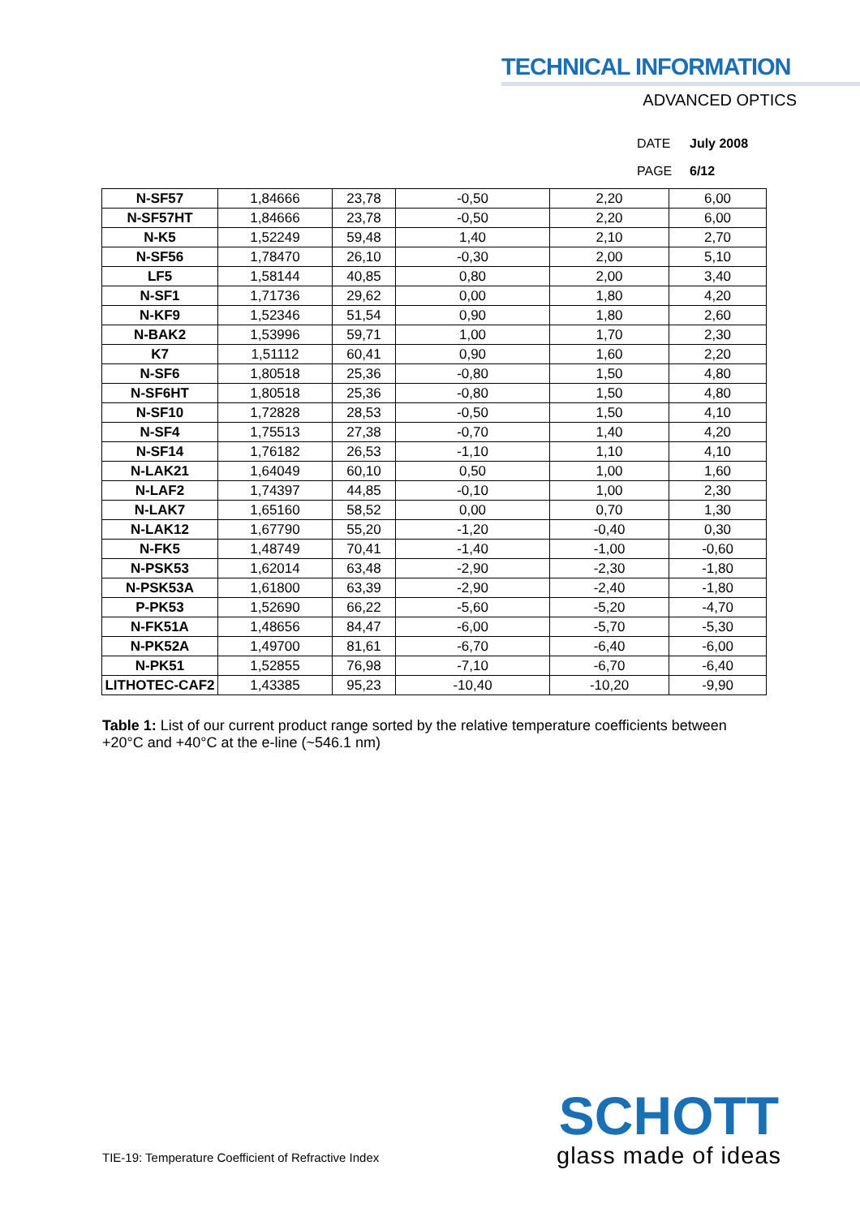TECHNICAL INFORMATION
ADVANCED OPTICS
DATE July 2008
PAGE 6/12
| N-SF57 | 1,84666 | 23,78 | -0,50 | 2,20 | 6,00 |
| N-SF57HT | 1,84666 | 23,78 | -0,50 | 2,20 | 6,00 |
| N-K5 | 1,52249 | 59,48 | 1,40 | 2,10 | 2,70 |
| N-SF56 | 1,78470 | 26,10 | -0,30 | 2,00 | 5,10 |
| LF5 | 1,58144 | 40,85 | 0,80 | 2,00 | 3,40 |
| N-SF1 | 1,71736 | 29,62 | 0,00 | 1,80 | 4,20 |
| N-KF9 | 1,52346 | 51,54 | 0,90 | 1,80 | 2,60 |
| N-BAK2 | 1,53996 | 59,71 | 1,00 | 1,70 | 2,30 |
| K7 | 1,51112 | 60,41 | 0,90 | 1,60 | 2,20 |
| N-SF6 | 1,80518 | 25,36 | -0,80 | 1,50 | 4,80 |
| N-SF6HT | 1,80518 | 25,36 | -0,80 | 1,50 | 4,80 |
| N-SF10 | 1,72828 | 28,53 | -0,50 | 1,50 | 4,10 |
| N-SF4 | 1,75513 | 27,38 | -0,70 | 1,40 | 4,20 |
| N-SF14 | 1,76182 | 26,53 | -1,10 | 1,10 | 4,10 |
| N-LAK21 | 1,64049 | 60,10 | 0,50 | 1,00 | 1,60 |
| N-LAF2 | 1,74397 | 44,85 | -0,10 | 1,00 | 2,30 |
| N-LAK7 | 1,65160 | 58,52 | 0,00 | 0,70 | 1,30 |
| N-LAK12 | 1,67790 | 55,20 | -1,20 | -0,40 | 0,30 |
| N-FK5 | 1,48749 | 70,41 | -1,40 | -1,00 | -0,60 |
| N-PSK53 | 1,62014 | 63,48 | -2,90 | -2,30 | -1,80 |
| N-PSK53A | 1,61800 | 63,39 | -2,90 | -2,40 | -1,80 |
| P-PK53 | 1,52690 | 66,22 | -5,60 | -5,20 | -4,70 |
| N-FK51A | 1,48656 | 84,47 | -6,00 | -5,70 | -5,30 |
| N-PK52A | 1,49700 | 81,61 | -6,70 | -6,40 | -6,00 |
| N-PK51 | 1,52855 | 76,98 | -7,10 | -6,70 | -6,40 |
| LITHOTEC-CAF2 | 1,43385 | 95,23 | -10,40 | -10,20 | -9,90 |
Table 1: List of our current product range sorted by the relative temperature coefficients between +20°C and +40°C at the e-line (~546.1 nm)
TIE-19: Temperature Coefficient of Refractive Index
SCHOTT
glass made of ideas